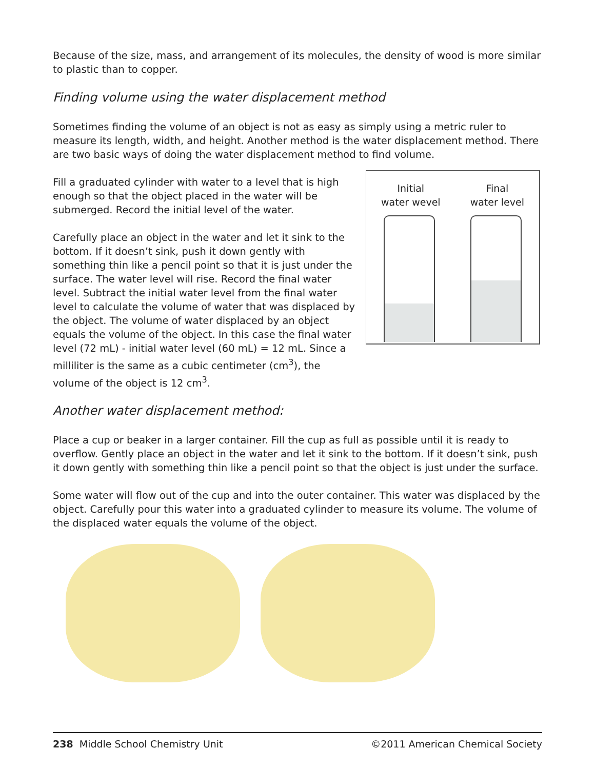Because of the size, mass, and arrangement of its molecules, the density of wood is more similar to plastic than to copper.
Finding volume using the water displacement method
Sometimes finding the volume of an object is not as easy as simply using a metric ruler to measure its length, width, and height. Another method is the water displacement method. There are two basic ways of doing the water displacement method to find volume.
Fill a graduated cylinder with water to a level that is high enough so that the object placed in the water will be submerged. Record the initial level of the water.
Carefully place an object in the water and let it sink to the bottom. If it doesn’t sink, push it down gently with something thin like a pencil point so that it is just under the surface. The water level will rise. Record the final water level. Subtract the initial water level from the final water level to calculate the volume of water that was displaced by the object. The volume of water displaced by an object equals the volume of the object. In this case the final water level (72 mL) - initial water level (60 mL) = 12 mL. Since a milliliter is the same as a cubic centimeter (cm<sup>3</sup>), the volume of the object is 12 cm<sup>3</sup>.
Initial
water wevel
Final
water level
Another water displacement method:
Place a cup or beaker in a larger container. Fill the cup as full as possible until it is ready to overflow. Gently place an object in the water and let it sink to the bottom. If it doesn’t sink, push it down gently with something thin like a pencil point so that the object is just under the surface.
Some water will flow out of the cup and into the outer container. This water was displaced by the object. Carefully pour this water into a graduated cylinder to measure its volume. The volume of the displaced water equals the volume of the object.
238 Middle School Chemistry Unit
©2011 American Chemical Society